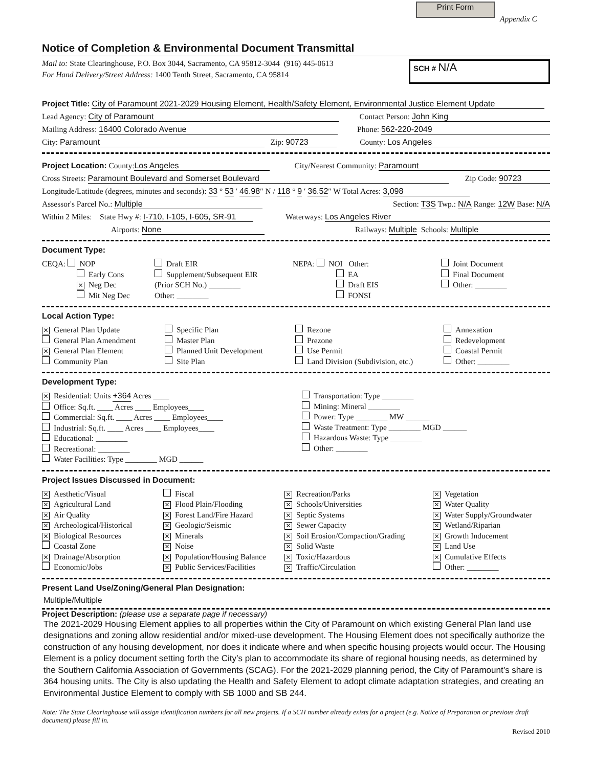Print Form
Appendix C
Notice of Completion & Environmental Document Transmittal
Mail to: State Clearinghouse, P.O. Box 3044, Sacramento, CA 95812-3044 (916) 445-0613
For Hand Delivery/Street Address: 1400 Tenth Street, Sacramento, CA 95814
SCH # N/A
Project Title: City of Paramount 2021-2029 Housing Element, Health/Safety Element, Environmental Justice Element Update
Lead Agency: City of Paramount Contact Person: John King
Mailing Address: 16400 Colorado Avenue Phone: 562-220-2049
City: Paramount Zip: 90723 County: Los Angeles
Project Location: County: Los Angeles City/Nearest Community: Paramount
Cross Streets: Paramount Boulevard and Somerset Boulevard Zip Code: 90723
Longitude/Latitude (degrees, minutes and seconds): 33 ° 53 ′ 46.98″ N / 118 ° 9 ′ 36.52″ W Total Acres: 3,098
Assessor's Parcel No.: Multiple Section: T3S Twp.: N/A Range: 12W Base: N/A
Within 2 Miles: State Hwy #: I-710, I-105, I-605, SR-91 Waterways: Los Angeles River
Airports: None Railways: Multiple Schools: Multiple
Document Type:
CEQA: NOP
Early Cons
✕ Neg Dec
Mit Neg Dec
Draft EIR
Supplement/Subsequent EIR
(Prior SCH No.) ________
Other: ________
NEPA: NOI Other:
EA
Draft EIS
FONSI
Joint Document
Final Document
Other: ________
Local Action Type:
✕ General Plan Update
General Plan Amendment
✕ General Plan Element
Community Plan
Specific Plan
Master Plan
Planned Unit Development
Site Plan
Rezone
Prezone
Use Permit
Land Division (Subdivision, etc.)
Annexation
Redevelopment
Coastal Permit
Other: ________
Development Type:
✕ Residential: Units +364 Acres ____
Office: Sq.ft. ____ Acres ____ Employees____
Commercial: Sq.ft. ____ Acres ____ Employees____
Industrial: Sq.ft. ____ Acres ____ Employees____
Educational: ________
Recreational: ________
Water Facilities: Type ________ MGD ______
Transportation: Type ________
Mining: Mineral ________
Power: Type ________ MW ______
Waste Treatment: Type ________ MGD ______
Hazardous Waste: Type ________
Other: ________
Project Issues Discussed in Document:
✕ Aesthetic/Visual
✕ Agricultural Land
✕ Air Quality
✕ Archeological/Historical
✕ Biological Resources
Coastal Zone
✕ Drainage/Absorption
Economic/Jobs
Fiscal
✕ Flood Plain/Flooding
✕ Forest Land/Fire Hazard
✕ Geologic/Seismic
✕ Minerals
✕ Noise
✕ Population/Housing Balance
✕ Public Services/Facilities
✕ Recreation/Parks
✕ Schools/Universities
✕ Septic Systems
✕ Sewer Capacity
✕ Soil Erosion/Compaction/Grading
✕ Solid Waste
✕ Toxic/Hazardous
✕ Traffic/Circulation
✕ Vegetation
✕ Water Quality
✕ Water Supply/Groundwater
✕ Wetland/Riparian
✕ Growth Inducement
✕ Land Use
✕ Cumulative Effects
Other: ________
Present Land Use/Zoning/General Plan Designation:
Multiple/Multiple
Project Description: (please use a separate page if necessary)
The 2021-2029 Housing Element applies to all properties within the City of Paramount on which existing General Plan land use designations and zoning allow residential and/or mixed-use development. The Housing Element does not specifically authorize the construction of any housing development, nor does it indicate where and when specific housing projects would occur. The Housing Element is a policy document setting forth the City’s plan to accommodate its share of regional housing needs, as determined by the Southern California Association of Governments (SCAG). For the 2021-2029 planning period, the City of Paramount’s share is 364 housing units. The City is also updating the Health and Safety Element to adopt climate adaptation strategies, and creating an Environmental Justice Element to comply with SB 1000 and SB 244.
Note: The State Clearinghouse will assign identification numbers for all new projects. If a SCH number already exists for a project (e.g. Notice of Preparation or previous draft document) please fill in.
Revised 2010